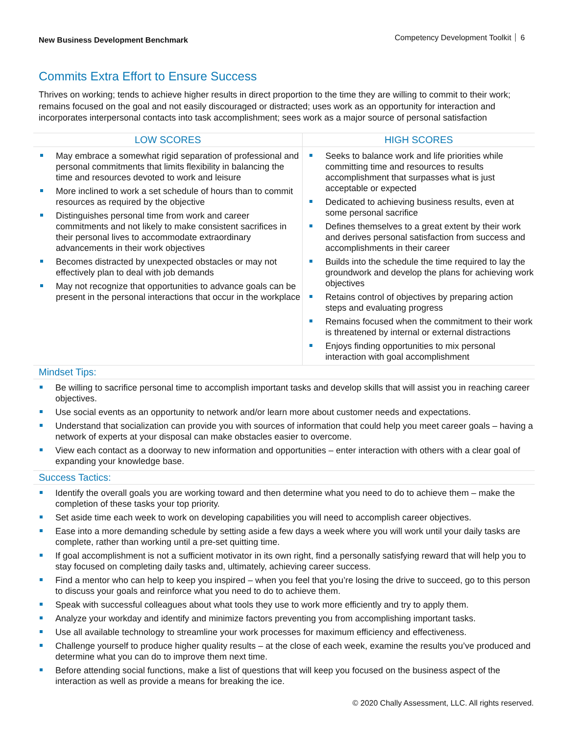New Business Development Benchmark
Competency Development Toolkit 6
Commits Extra Effort to Ensure Success
Thrives on working; tends to achieve higher results in direct proportion to the time they are willing to commit to their work; remains focused on the goal and not easily discouraged or distracted; uses work as an opportunity for interaction and incorporates interpersonal contacts into task accomplishment; sees work as a major source of personal satisfaction
| LOW SCORES | HIGH SCORES |
| --- | --- |
| May embrace a somewhat rigid separation of professional and personal commitments that limits flexibility in balancing the time and resources devoted to work and leisure More inclined to work a set schedule of hours than to commit resources as required by the objective Distinguishes personal time from work and career commitments and not likely to make consistent sacrifices in their personal lives to accommodate extraordinary advancements in their work objectives Becomes distracted by unexpected obstacles or may not effectively plan to deal with job demands May not recognize that opportunities to advance goals can be present in the personal interactions that occur in the workplace | Seeks to balance work and life priorities while committing time and resources to results accomplishment that surpasses what is just acceptable or expected Dedicated to achieving business results, even at some personal sacrifice Defines themselves to a great extent by their work and derives personal satisfaction from success and accomplishments in their career Builds into the schedule the time required to lay the groundwork and develop the plans for achieving work objectives Retains control of objectives by preparing action steps and evaluating progress Remains focused when the commitment to their work is threatened by internal or external distractions Enjoys finding opportunities to mix personal interaction with goal accomplishment |
Mindset Tips:
Be willing to sacrifice personal time to accomplish important tasks and develop skills that will assist you in reaching career objectives.
Use social events as an opportunity to network and/or learn more about customer needs and expectations.
Understand that socialization can provide you with sources of information that could help you meet career goals – having a network of experts at your disposal can make obstacles easier to overcome.
View each contact as a doorway to new information and opportunities – enter interaction with others with a clear goal of expanding your knowledge base.
Success Tactics:
Identify the overall goals you are working toward and then determine what you need to do to achieve them – make the completion of these tasks your top priority.
Set aside time each week to work on developing capabilities you will need to accomplish career objectives.
Ease into a more demanding schedule by setting aside a few days a week where you will work until your daily tasks are complete, rather than working until a pre-set quitting time.
If goal accomplishment is not a sufficient motivator in its own right, find a personally satisfying reward that will help you to stay focused on completing daily tasks and, ultimately, achieving career success.
Find a mentor who can help to keep you inspired – when you feel that you’re losing the drive to succeed, go to this person to discuss your goals and reinforce what you need to do to achieve them.
Speak with successful colleagues about what tools they use to work more efficiently and try to apply them.
Analyze your workday and identify and minimize factors preventing you from accomplishing important tasks.
Use all available technology to streamline your work processes for maximum efficiency and effectiveness.
Challenge yourself to produce higher quality results – at the close of each week, examine the results you’ve produced and determine what you can do to improve them next time.
Before attending social functions, make a list of questions that will keep you focused on the business aspect of the interaction as well as provide a means for breaking the ice.
© 2020 Chally Assessment, LLC. All rights reserved.